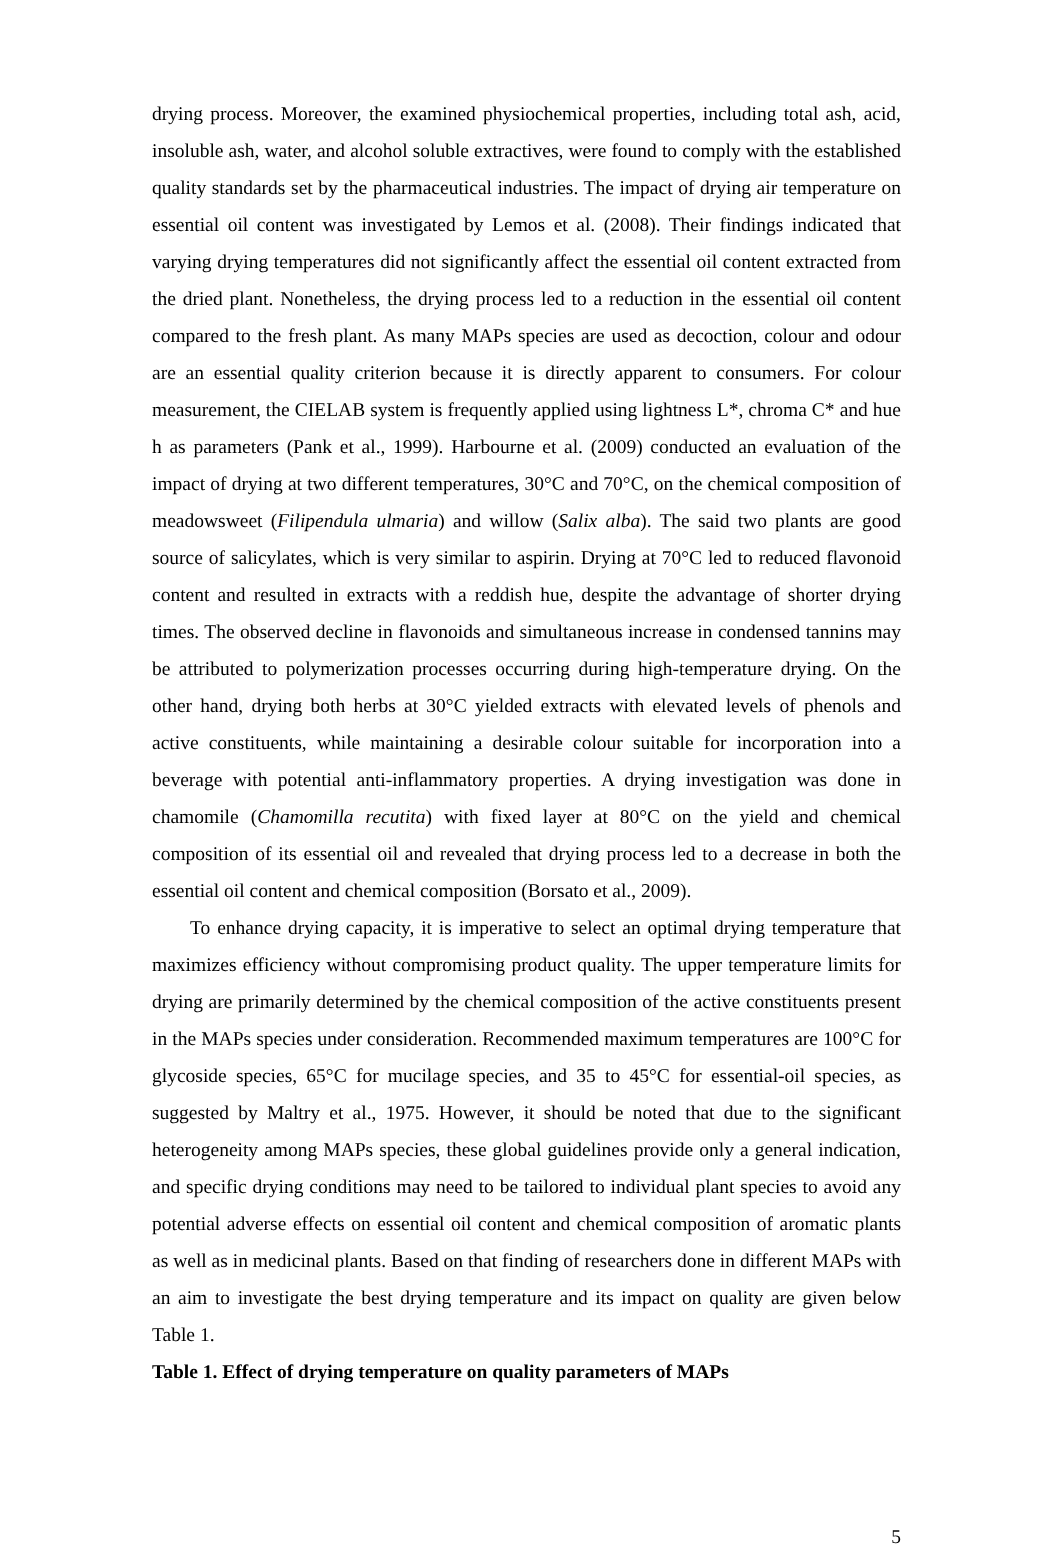drying process. Moreover, the examined physiochemical properties, including total ash, acid, insoluble ash, water, and alcohol soluble extractives, were found to comply with the established quality standards set by the pharmaceutical industries. The impact of drying air temperature on essential oil content was investigated by Lemos et al. (2008). Their findings indicated that varying drying temperatures did not significantly affect the essential oil content extracted from the dried plant. Nonetheless, the drying process led to a reduction in the essential oil content compared to the fresh plant. As many MAPs species are used as decoction, colour and odour are an essential quality criterion because it is directly apparent to consumers. For colour measurement, the CIELAB system is frequently applied using lightness L*, chroma C* and hue h as parameters (Pank et al., 1999). Harbourne et al. (2009) conducted an evaluation of the impact of drying at two different temperatures, 30°C and 70°C, on the chemical composition of meadowsweet (Filipendula ulmaria) and willow (Salix alba). The said two plants are good source of salicylates, which is very similar to aspirin. Drying at 70°C led to reduced flavonoid content and resulted in extracts with a reddish hue, despite the advantage of shorter drying times. The observed decline in flavonoids and simultaneous increase in condensed tannins may be attributed to polymerization processes occurring during high-temperature drying. On the other hand, drying both herbs at 30°C yielded extracts with elevated levels of phenols and active constituents, while maintaining a desirable colour suitable for incorporation into a beverage with potential anti-inflammatory properties. A drying investigation was done in chamomile (Chamomilla recutita) with fixed layer at 80°C on the yield and chemical composition of its essential oil and revealed that drying process led to a decrease in both the essential oil content and chemical composition (Borsato et al., 2009).
To enhance drying capacity, it is imperative to select an optimal drying temperature that maximizes efficiency without compromising product quality. The upper temperature limits for drying are primarily determined by the chemical composition of the active constituents present in the MAPs species under consideration. Recommended maximum temperatures are 100°C for glycoside species, 65°C for mucilage species, and 35 to 45°C for essential-oil species, as suggested by Maltry et al., 1975. However, it should be noted that due to the significant heterogeneity among MAPs species, these global guidelines provide only a general indication, and specific drying conditions may need to be tailored to individual plant species to avoid any potential adverse effects on essential oil content and chemical composition of aromatic plants as well as in medicinal plants. Based on that finding of researchers done in different MAPs with an aim to investigate the best drying temperature and its impact on quality are given below Table 1.
Table 1. Effect of drying temperature on quality parameters of MAPs
5